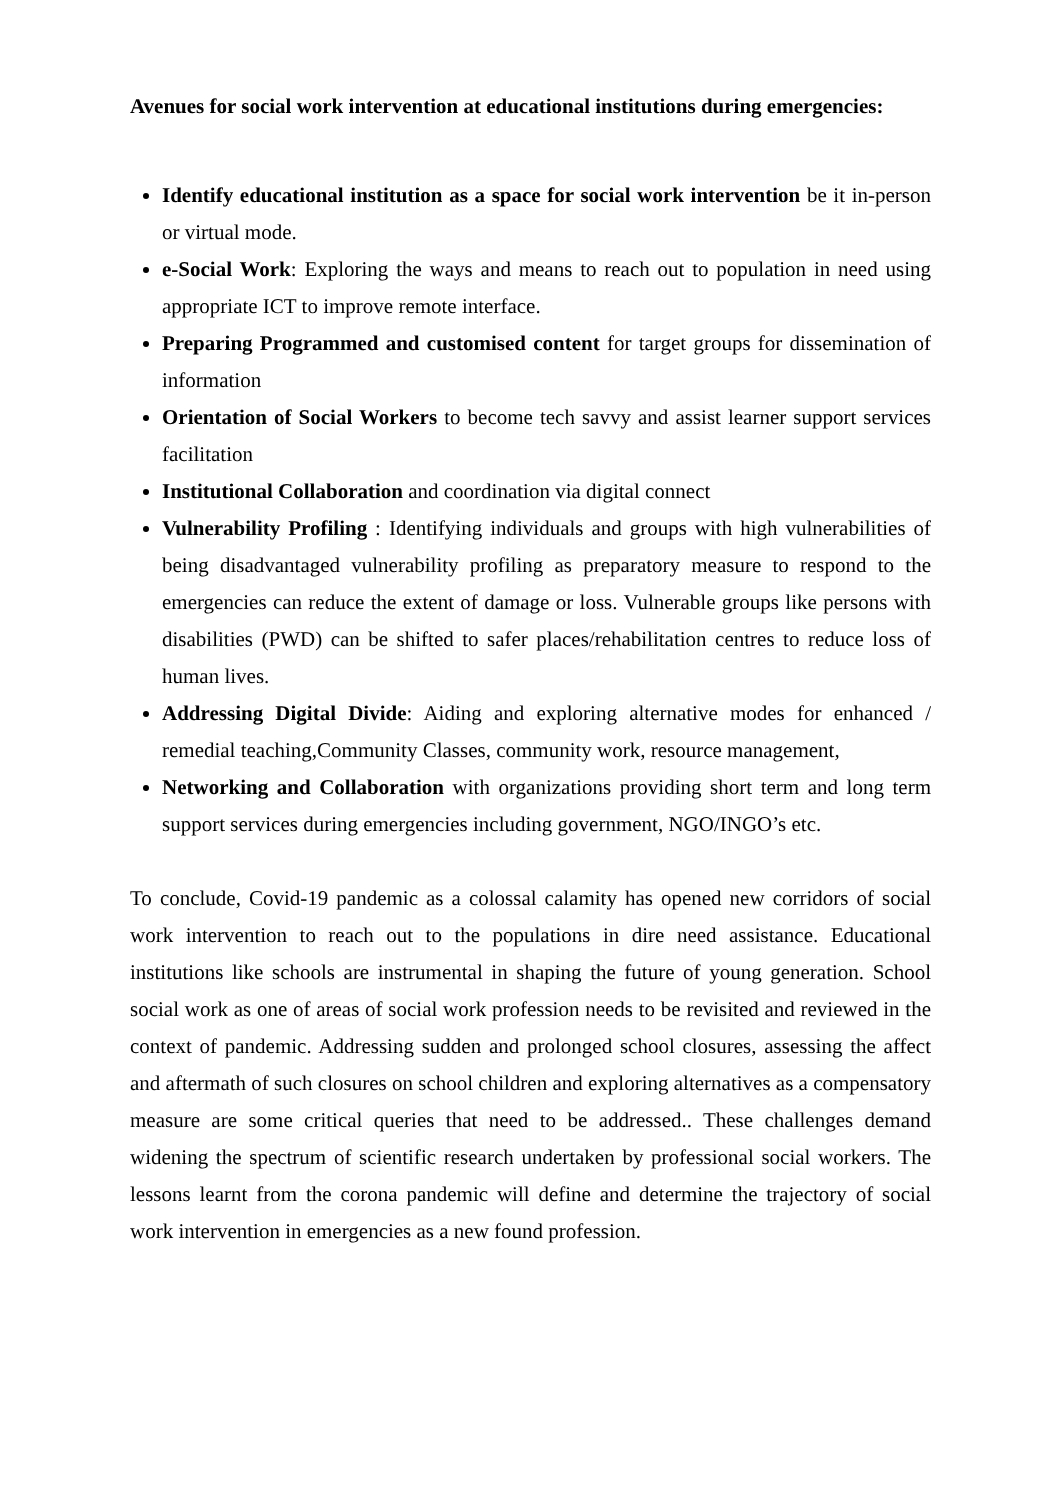Avenues for social work intervention at educational institutions during emergencies:
Identify educational institution as a space for social work intervention be it in-person or virtual mode.
e-Social Work: Exploring the ways and means to reach out to population in need using appropriate ICT to improve remote interface.
Preparing Programmed and customised content for target groups for dissemination of information
Orientation of Social Workers to become tech savvy and assist learner support services facilitation
Institutional Collaboration and coordination via digital connect
Vulnerability Profiling : Identifying individuals and groups with high vulnerabilities of being disadvantaged vulnerability profiling as preparatory measure to respond to the emergencies can reduce the extent of damage or loss. Vulnerable groups like persons with disabilities (PWD) can be shifted to safer places/rehabilitation centres to reduce loss of human lives.
Addressing Digital Divide: Aiding and exploring alternative modes for enhanced / remedial teaching,Community Classes, community work, resource management,
Networking and Collaboration with organizations providing short term and long term support services during emergencies including government, NGO/INGO’s etc.
To conclude, Covid-19 pandemic as a colossal calamity has opened new corridors of social work intervention to reach out to the populations in dire need assistance. Educational institutions like schools are instrumental in shaping the future of young generation. School social work as one of areas of social work profession needs to be revisited and reviewed in the context of pandemic. Addressing sudden and prolonged school closures, assessing the affect and aftermath of such closures on school children and exploring alternatives as a compensatory measure are some critical queries that need to be addressed.. These challenges demand widening the spectrum of scientific research undertaken by professional social workers. The lessons learnt from the corona pandemic will define and determine the trajectory of social work intervention in emergencies as a new found profession.